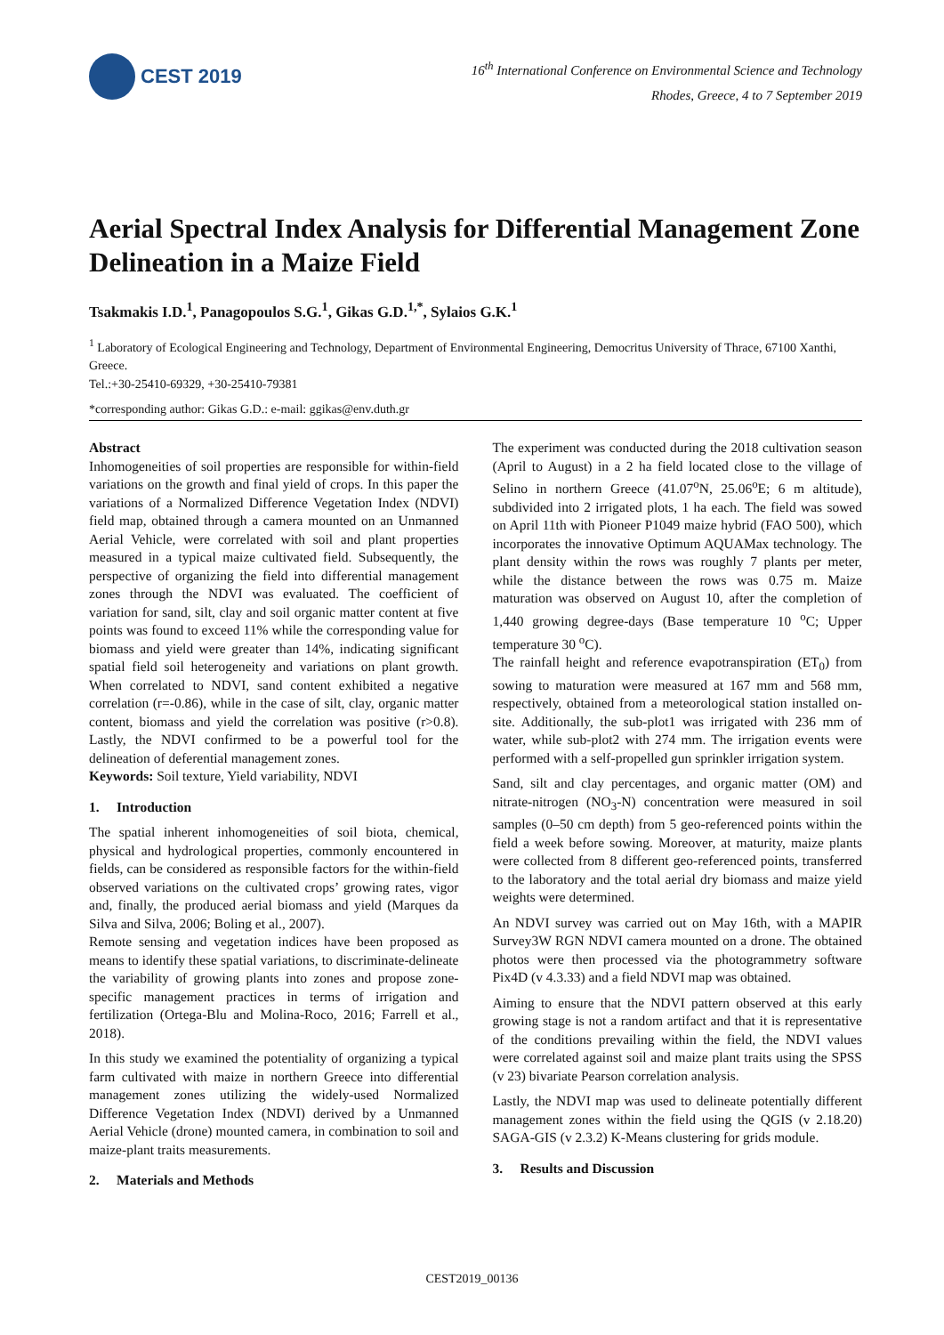CEST 2019
16<sup>th</sup> International Conference on Environmental Science and Technology
Rhodes, Greece, 4 to 7 September 2019
Aerial Spectral Index Analysis for Differential Management Zone Delineation in a Maize Field
Tsakmakis I.D.<sup>1</sup>, Panagopoulos S.G.<sup>1</sup>, Gikas G.D.<sup>1,*</sup>, Sylaios G.K.<sup>1</sup>
<sup>1</sup> Laboratory of Ecological Engineering and Technology, Department of Environmental Engineering, Democritus University of Thrace, 67100 Xanthi, Greece.
Tel.:+30-25410-69329, +30-25410-79381
*corresponding author: Gikas G.D.: e-mail: ggikas@env.duth.gr
Abstract
Inhomogeneities of soil properties are responsible for within-field variations on the growth and final yield of crops. In this paper the variations of a Normalized Difference Vegetation Index (NDVI) field map, obtained through a camera mounted on an Unmanned Aerial Vehicle, were correlated with soil and plant properties measured in a typical maize cultivated field. Subsequently, the perspective of organizing the field into differential management zones through the NDVI was evaluated. The coefficient of variation for sand, silt, clay and soil organic matter content at five points was found to exceed 11% while the corresponding value for biomass and yield were greater than 14%, indicating significant spatial field soil heterogeneity and variations on plant growth. When correlated to NDVI, sand content exhibited a negative correlation (r=-0.86), while in the case of silt, clay, organic matter content, biomass and yield the correlation was positive (r>0.8). Lastly, the NDVI confirmed to be a powerful tool for the delineation of deferential management zones.
Keywords: Soil texture, Yield variability, NDVI
1. Introduction
The spatial inherent inhomogeneities of soil biota, chemical, physical and hydrological properties, commonly encountered in fields, can be considered as responsible factors for the within-field observed variations on the cultivated crops’ growing rates, vigor and, finally, the produced aerial biomass and yield (Marques da Silva and Silva, 2006; Boling et al., 2007).
Remote sensing and vegetation indices have been proposed as means to identify these spatial variations, to discriminate-delineate the variability of growing plants into zones and propose zone-specific management practices in terms of irrigation and fertilization (Ortega-Blu and Molina-Roco, 2016; Farrell et al., 2018).
In this study we examined the potentiality of organizing a typical farm cultivated with maize in northern Greece into differential management zones utilizing the widely-used Normalized Difference Vegetation Index (NDVI) derived by a Unmanned Aerial Vehicle (drone) mounted camera, in combination to soil and maize-plant traits measurements.
2. Materials and Methods
The experiment was conducted during the 2018 cultivation season (April to August) in a 2 ha field located close to the village of Selino in northern Greece (41.07<sup>o</sup>N, 25.06<sup>o</sup>E; 6 m altitude), subdivided into 2 irrigated plots, 1 ha each. The field was sowed on April 11th with Pioneer P1049 maize hybrid (FAO 500), which incorporates the innovative Optimum AQUAMax technology. The plant density within the rows was roughly 7 plants per meter, while the distance between the rows was 0.75 m. Maize maturation was observed on August 10, after the completion of 1,440 growing degree-days (Base temperature 10 <sup>o</sup>C; Upper temperature 30 <sup>o</sup>C).
The rainfall height and reference evapotranspiration (ET<sub>0</sub>) from sowing to maturation were measured at 167 mm and 568 mm, respectively, obtained from a meteorological station installed on-site. Additionally, the sub-plot1 was irrigated with 236 mm of water, while sub-plot2 with 274 mm. The irrigation events were performed with a self-propelled gun sprinkler irrigation system.
Sand, silt and clay percentages, and organic matter (OM) and nitrate-nitrogen (NO<sub>3</sub>-N) concentration were measured in soil samples (0–50 cm depth) from 5 geo-referenced points within the field a week before sowing. Moreover, at maturity, maize plants were collected from 8 different geo-referenced points, transferred to the laboratory and the total aerial dry biomass and maize yield weights were determined.
An NDVI survey was carried out on May 16th, with a MAPIR Survey3W RGN NDVI camera mounted on a drone. The obtained photos were then processed via the photogrammetry software Pix4D (v 4.3.33) and a field NDVI map was obtained.
Aiming to ensure that the NDVI pattern observed at this early growing stage is not a random artifact and that it is representative of the conditions prevailing within the field, the NDVI values were correlated against soil and maize plant traits using the SPSS (v 23) bivariate Pearson correlation analysis.
Lastly, the NDVI map was used to delineate potentially different management zones within the field using the QGIS (v 2.18.20) SAGA-GIS (v 2.3.2) K-Means clustering for grids module.
3. Results and Discussion
CEST2019_00136